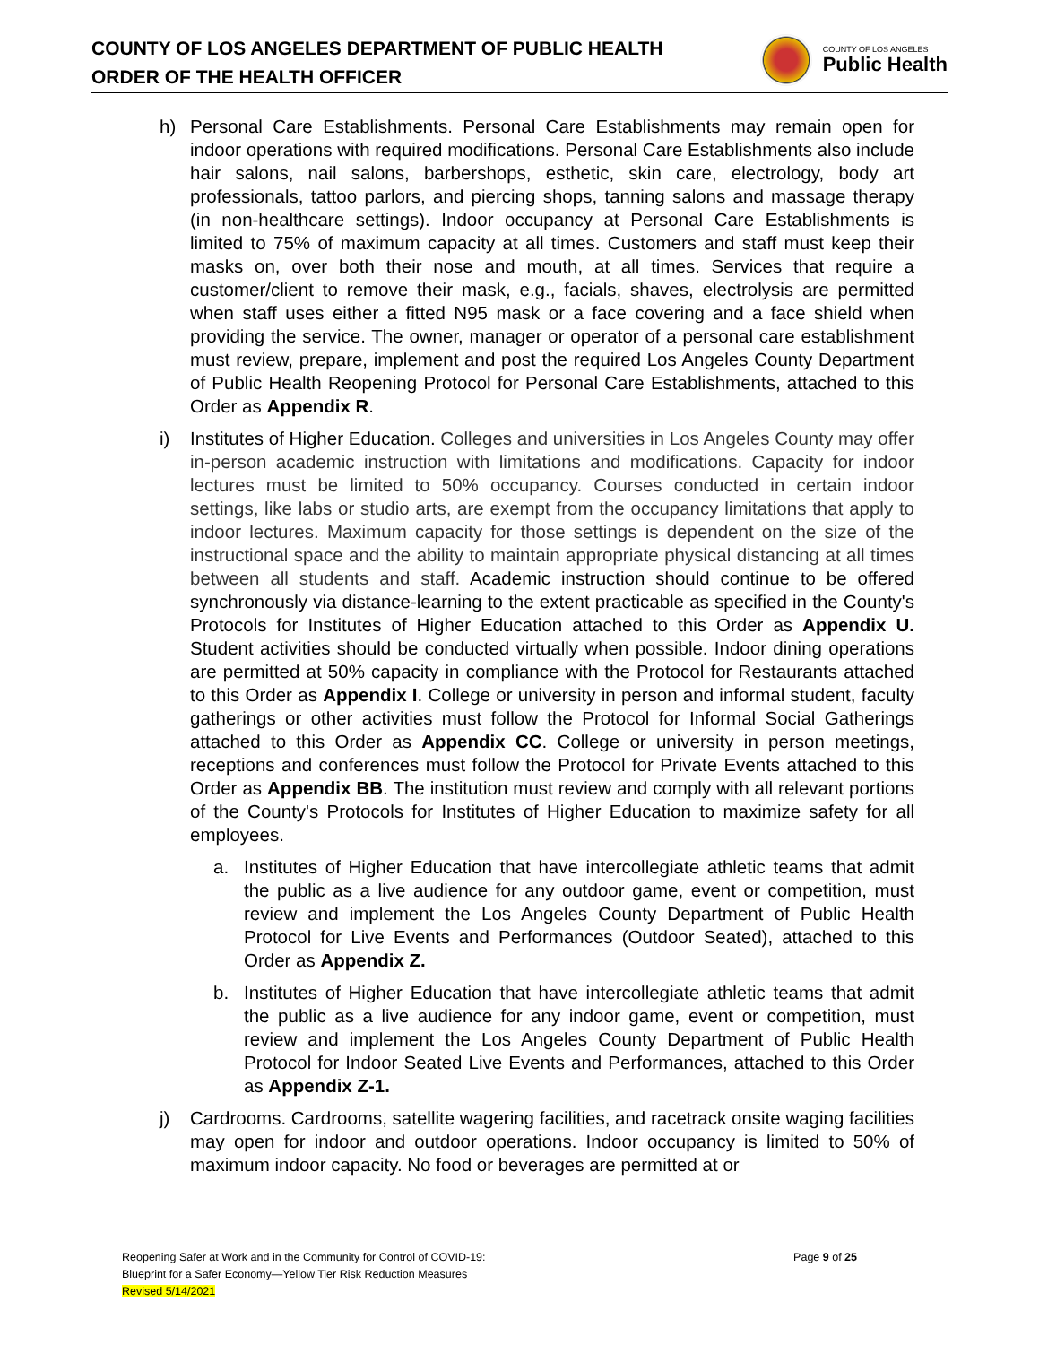COUNTY OF LOS ANGELES DEPARTMENT OF PUBLIC HEALTH
ORDER OF THE HEALTH OFFICER
COUNTY OF LOS ANGELES
Public Health
h) Personal Care Establishments. Personal Care Establishments may remain open for indoor operations with required modifications. Personal Care Establishments also include hair salons, nail salons, barbershops, esthetic, skin care, electrology, body art professionals, tattoo parlors, and piercing shops, tanning salons and massage therapy (in non-healthcare settings). Indoor occupancy at Personal Care Establishments is limited to 75% of maximum capacity at all times. Customers and staff must keep their masks on, over both their nose and mouth, at all times. Services that require a customer/client to remove their mask, e.g., facials, shaves, electrolysis are permitted when staff uses either a fitted N95 mask or a face covering and a face shield when providing the service. The owner, manager or operator of a personal care establishment must review, prepare, implement and post the required Los Angeles County Department of Public Health Reopening Protocol for Personal Care Establishments, attached to this Order as Appendix R.
i) Institutes of Higher Education. Colleges and universities in Los Angeles County may offer in-person academic instruction with limitations and modifications. Capacity for indoor lectures must be limited to 50% occupancy. Courses conducted in certain indoor settings, like labs or studio arts, are exempt from the occupancy limitations that apply to indoor lectures. Maximum capacity for those settings is dependent on the size of the instructional space and the ability to maintain appropriate physical distancing at all times between all students and staff. Academic instruction should continue to be offered synchronously via distance-learning to the extent practicable as specified in the County's Protocols for Institutes of Higher Education attached to this Order as Appendix U. Student activities should be conducted virtually when possible. Indoor dining operations are permitted at 50% capacity in compliance with the Protocol for Restaurants attached to this Order as Appendix I. College or university in person and informal student, faculty gatherings or other activities must follow the Protocol for Informal Social Gatherings attached to this Order as Appendix CC. College or university in person meetings, receptions and conferences must follow the Protocol for Private Events attached to this Order as Appendix BB. The institution must review and comply with all relevant portions of the County's Protocols for Institutes of Higher Education to maximize safety for all employees.
a. Institutes of Higher Education that have intercollegiate athletic teams that admit the public as a live audience for any outdoor game, event or competition, must review and implement the Los Angeles County Department of Public Health Protocol for Live Events and Performances (Outdoor Seated), attached to this Order as Appendix Z.
b. Institutes of Higher Education that have intercollegiate athletic teams that admit the public as a live audience for any indoor game, event or competition, must review and implement the Los Angeles County Department of Public Health Protocol for Indoor Seated Live Events and Performances, attached to this Order as Appendix Z-1.
j) Cardrooms. Cardrooms, satellite wagering facilities, and racetrack onsite waging facilities may open for indoor and outdoor operations. Indoor occupancy is limited to 50% of maximum indoor capacity. No food or beverages are permitted at or
Reopening Safer at Work and in the Community for Control of COVID-19:
Blueprint for a Safer Economy—Yellow Tier Risk Reduction Measures
Revised 5/14/2021
Page 9 of 25